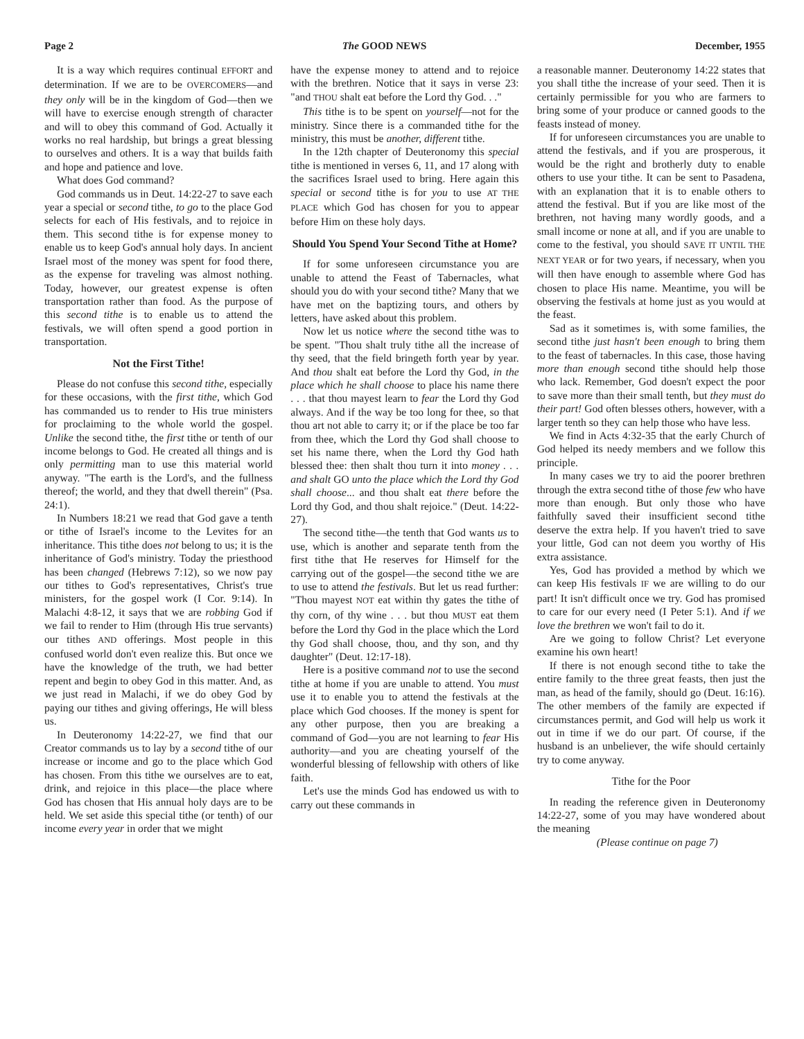Page 2 The GOOD NEWS December, 1955
It is a way which requires continual EFFORT and determination. If we are to be OVERCOMERS—and they only will be in the kingdom of God—then we will have to exercise enough strength of character and will to obey this command of God. Actually it works no real hardship, but brings a great blessing to ourselves and others. It is a way that builds faith and hope and patience and love.
What does God command?
God commands us in Deut. 14:22-27 to save each year a special or second tithe, to go to the place God selects for each of His festivals, and to rejoice in them. This second tithe is for expense money to enable us to keep God's annual holy days. In ancient Israel most of the money was spent for food there, as the expense for traveling was almost nothing. Today, however, our greatest expense is often transportation rather than food. As the purpose of this second tithe is to enable us to attend the festivals, we will often spend a good portion in transportation.
Not the First Tithe!
Please do not confuse this second tithe, especially for these occasions, with the first tithe, which God has commanded us to render to His true ministers for proclaiming to the whole world the gospel. Unlike the second tithe, the first tithe or tenth of our income belongs to God. He created all things and is only permitting man to use this material world anyway. "The earth is the Lord's, and the fullness thereof; the world, and they that dwell therein" (Psa. 24:1).
In Numbers 18:21 we read that God gave a tenth or tithe of Israel's income to the Levites for an inheritance. This tithe does not belong to us; it is the inheritance of God's ministry. Today the priesthood has been changed (Hebrews 7:12), so we now pay our tithes to God's representatives, Christ's true ministers, for the gospel work (I Cor. 9:14). In Malachi 4:8-12, it says that we are robbing God if we fail to render to Him (through His true servants) our tithes AND offerings. Most people in this confused world don't even realize this. But once we have the knowledge of the truth, we had better repent and begin to obey God in this matter. And, as we just read in Malachi, if we do obey God by paying our tithes and giving offerings, He will bless us.
In Deuteronomy 14:22-27, we find that our Creator commands us to lay by a second tithe of our increase or income and go to the place which God has chosen. From this tithe we ourselves are to eat, drink, and rejoice in this place—the place where God has chosen that His annual holy days are to be held. We set aside this special tithe (or tenth) of our income every year in order that we might
have the expense money to attend and to rejoice with the brethren. Notice that it says in verse 23: "and THOU shalt eat before the Lord thy God. . ."
This tithe is to be spent on yourself—not for the ministry. Since there is a commanded tithe for the ministry, this must be another, different tithe.
In the 12th chapter of Deuteronomy this special tithe is mentioned in verses 6, 11, and 17 along with the sacrifices Israel used to bring. Here again this special or second tithe is for you to use AT THE PLACE which God has chosen for you to appear before Him on these holy days.
Should You Spend Your Second Tithe at Home?
If for some unforeseen circumstance you are unable to attend the Feast of Tabernacles, what should you do with your second tithe? Many that we have met on the baptizing tours, and others by letters, have asked about this problem.
Now let us notice where the second tithe was to be spent. "Thou shalt truly tithe all the increase of thy seed, that the field bringeth forth year by year. And thou shalt eat before the Lord thy God, in the place which he shall choose to place his name there . . . that thou mayest learn to fear the Lord thy God always. And if the way be too long for thee, so that thou art not able to carry it; or if the place be too far from thee, which the Lord thy God shall choose to set his name there, when the Lord thy God hath blessed thee: then shalt thou turn it into money . . . and shalt GO unto the place which the Lord thy God shall choose... and thou shalt eat there before the Lord thy God, and thou shalt rejoice." (Deut. 14:22-27).
The second tithe—the tenth that God wants us to use, which is another and separate tenth from the first tithe that He reserves for Himself for the carrying out of the gospel—the second tithe we are to use to attend the festivals. But let us read further: "Thou mayest NOT eat within thy gates the tithe of thy corn, of thy wine . . . but thou MUST eat them before the Lord thy God in the place which the Lord thy God shall choose, thou, and thy son, and thy daughter" (Deut. 12:17-18).
Here is a positive command not to use the second tithe at home if you are unable to attend. You must use it to enable you to attend the festivals at the place which God chooses. If the money is spent for any other purpose, then you are breaking a command of God—you are not learning to fear His authority—and you are cheating yourself of the wonderful blessing of fellowship with others of like faith.
Let's use the minds God has endowed us with to carry out these commands in
a reasonable manner. Deuteronomy 14:22 states that you shall tithe the increase of your seed. Then it is certainly permissible for you who are farmers to bring some of your produce or canned goods to the feasts instead of money.
If for unforeseen circumstances you are unable to attend the festivals, and if you are prosperous, it would be the right and brotherly duty to enable others to use your tithe. It can be sent to Pasadena, with an explanation that it is to enable others to attend the festival. But if you are like most of the brethren, not having many wordly goods, and a small income or none at all, and if you are unable to come to the festival, you should SAVE IT UNTIL THE NEXT YEAR or for two years, if necessary, when you will then have enough to assemble where God has chosen to place His name. Meantime, you will be observing the festivals at home just as you would at the feast.
Sad as it sometimes is, with some families, the second tithe just hasn't been enough to bring them to the feast of tabernacles. In this case, those having more than enough second tithe should help those who lack. Remember, God doesn't expect the poor to save more than their small tenth, but they must do their part! God often blesses others, however, with a larger tenth so they can help those who have less.
We find in Acts 4:32-35 that the early Church of God helped its needy members and we follow this principle.
In many cases we try to aid the poorer brethren through the extra second tithe of those few who have more than enough. But only those who have faithfully saved their insufficient second tithe deserve the extra help. If you haven't tried to save your little, God can not deem you worthy of His extra assistance.
Yes, God has provided a method by which we can keep His festivals IF we are willing to do our part! It isn't difficult once we try. God has promised to care for our every need (I Peter 5:1). And if we love the brethren we won't fail to do it.
Are we going to follow Christ? Let everyone examine his own heart!
If there is not enough second tithe to take the entire family to the three great feasts, then just the man, as head of the family, should go (Deut. 16:16). The other members of the family are expected if circumstances permit, and God will help us work it out in time if we do our part. Of course, if the husband is an unbeliever, the wife should certainly try to come anyway.
Tithe for the Poor
In reading the reference given in Deuteronomy 14:22-27, some of you may have wondered about the meaning
(Please continue on page 7)